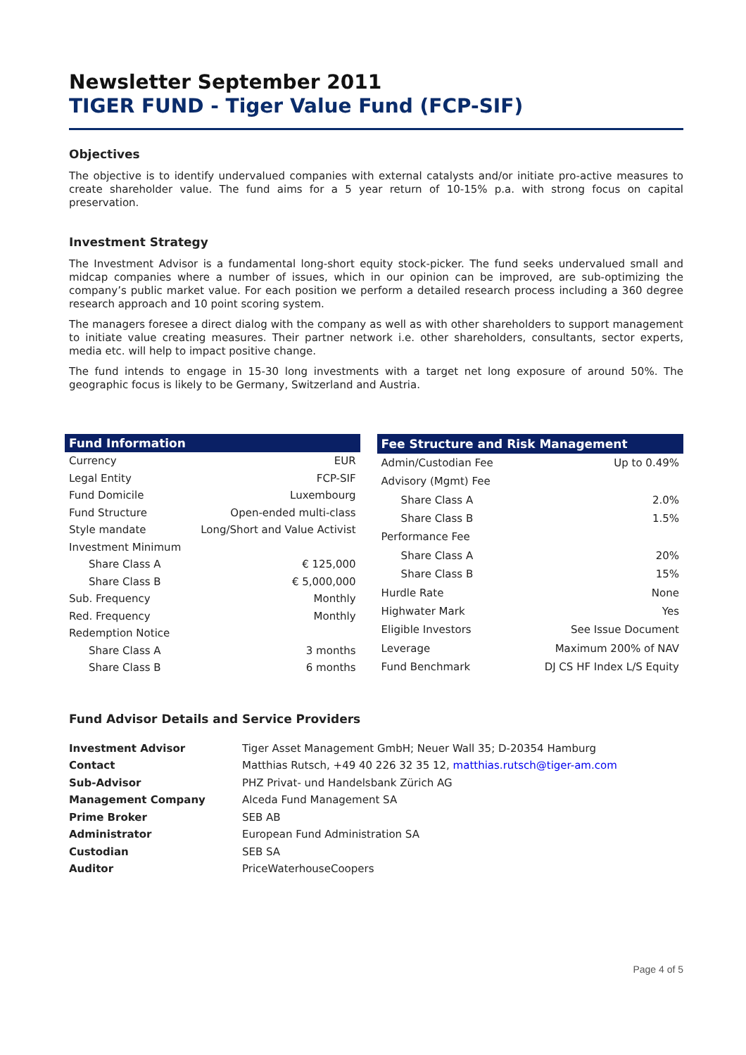Newsletter September 2011
TIGER FUND - Tiger Value Fund (FCP-SIF)
Objectives
The objective is to identify undervalued companies with external catalysts and/or initiate pro-active measures to create shareholder value. The fund aims for a 5 year return of 10-15% p.a. with strong focus on capital preservation.
Investment Strategy
The Investment Advisor is a fundamental long-short equity stock-picker. The fund seeks undervalued small and midcap companies where a number of issues, which in our opinion can be improved, are sub-optimizing the company’s public market value. For each position we perform a detailed research process including a 360 degree research approach and 10 point scoring system.
The managers foresee a direct dialog with the company as well as with other shareholders to support management to initiate value creating measures. Their partner network i.e. other shareholders, consultants, sector experts, media etc. will help to impact positive change.
The fund intends to engage in 15-30 long investments with a target net long exposure of around 50%. The geographic focus is likely to be Germany, Switzerland and Austria.
| Fund Information | |
| --- | --- |
| Currency | EUR |
| Legal Entity | FCP-SIF |
| Fund Domicile | Luxembourg |
| Fund Structure | Open-ended multi-class |
| Style mandate | Long/Short and Value Activist |
| Investment Minimum | |
| Share Class A | € 125,000 |
| Share Class B | € 5,000,000 |
| Sub. Frequency | Monthly |
| Red. Frequency | Monthly |
| Redemption Notice | |
| Share Class A | 3 months |
| Share Class B | 6 months |
| Fee Structure and Risk Management | |
| --- | --- |
| Admin/Custodian Fee | Up to 0.49% |
| Advisory (Mgmt) Fee | |
| Share Class A | 2.0% |
| Share Class B | 1.5% |
| Performance Fee | |
| Share Class A | 20% |
| Share Class B | 15% |
| Hurdle Rate | None |
| Highwater Mark | Yes |
| Eligible Investors | See Issue Document |
| Leverage | Maximum 200% of NAV |
| Fund Benchmark | DJ CS HF Index L/S Equity |
Fund Advisor Details and Service Providers
| Investment Advisor | Tiger Asset Management GmbH; Neuer Wall 35; D-20354 Hamburg |
| Contact | Matthias Rutsch, +49 40 226 32 35 12, matthias.rutsch@tiger-am.com |
| Sub-Advisor | PHZ Privat- und Handelsbank Zürich AG |
| Management Company | Alceda Fund Management SA |
| Prime Broker | SEB AB |
| Administrator | European Fund Administration SA |
| Custodian | SEB SA |
| Auditor | PriceWaterhouseCoopers |
Page 4 of 5